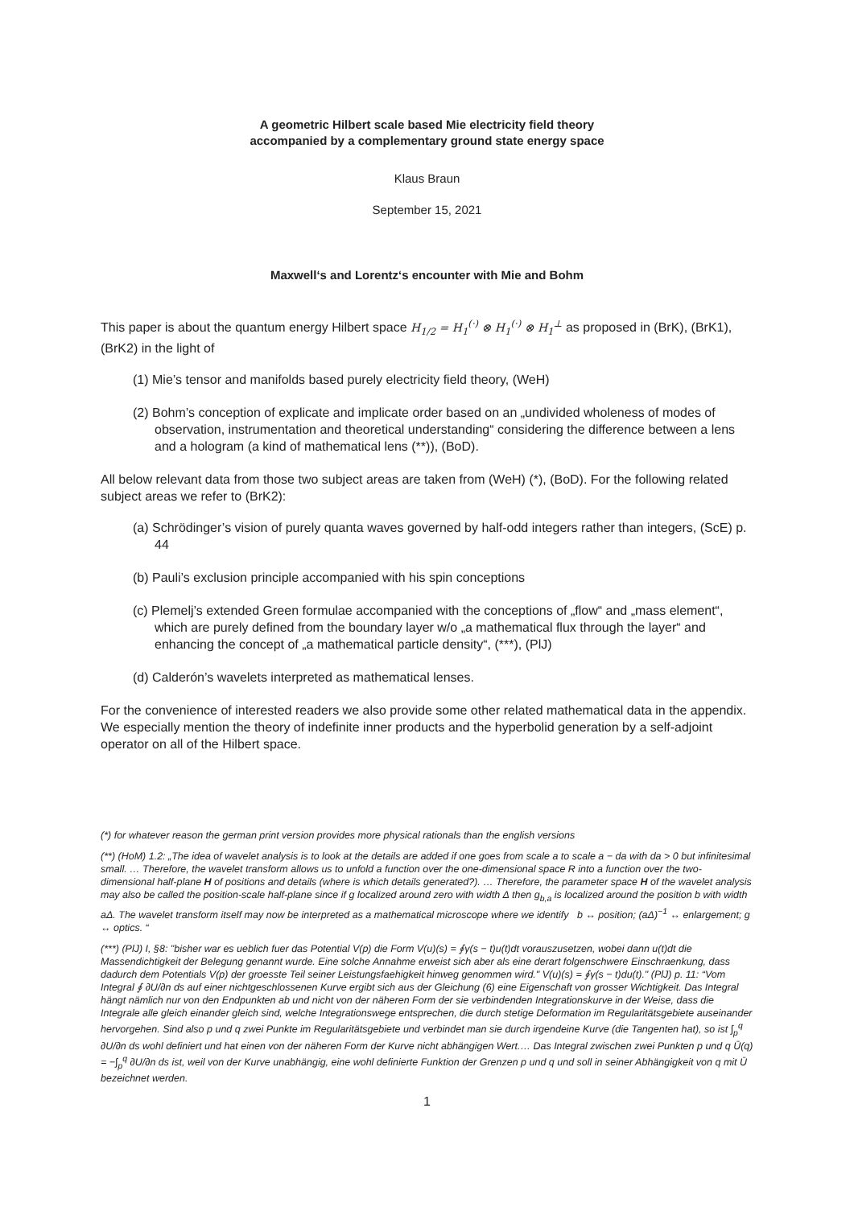A geometric Hilbert scale based Mie electricity field theory
accompanied by a complementary ground state energy space
Klaus Braun
September 15, 2021
Maxwell‘s and Lorentz‘s encounter with Mie and Bohm
This paper is about the quantum energy Hilbert space H<sub>1/2</sub> = H<sub>1</sub><sup>(·)</sup> ⊗ H<sub>1</sub><sup>(·)</sup> ⊗ H<sub>1</sub><sup>⊥</sup> as proposed in (BrK), (BrK1), (BrK2) in the light of
(1) Mie’s tensor and manifolds based purely electricity field theory, (WeH)
(2) Bohm’s conception of explicate and implicate order based on an „undivided wholeness of modes of observation, instrumentation and theoretical understanding“ considering the difference between a lens and a hologram (a kind of mathematical lens (**)), (BoD).
All below relevant data from those two subject areas are taken from (WeH) (*), (BoD). For the following related subject areas we refer to (BrK2):
(a) Schrödinger’s vision of purely quanta waves governed by half-odd integers rather than integers, (ScE) p. 44
(b) Pauli’s exclusion principle accompanied with his spin conceptions
(c) Plemelj’s extended Green formulae accompanied with the conceptions of „flow“ and „mass element“, which are purely defined from the boundary layer w/o „a mathematical flux through the layer“ and enhancing the concept of „a mathematical particle density“, (***), (PlJ)
(d) Calderón’s wavelets interpreted as mathematical lenses.
For the convenience of interested readers we also provide some other related mathematical data in the appendix. We especially mention the theory of indefinite inner products and the hyperbolid generation by a self-adjoint operator on all of the Hilbert space.
(*) for whatever reason the german print version provides more physical rationals than the english versions
(**) (HoM) 1.2: „The idea of wavelet analysis is to look at the details are added if one goes from scale a to scale a − da with da > 0 but infinitesimal small. … Therefore, the wavelet transform allows us to unfold a function over the one-dimensional space R into a function over the two-dimensional half-plane H of positions and details (where is which details generated?). … Therefore, the parameter space H of the wavelet analysis may also be called the position-scale half-plane since if g localized around zero with width Δ then g<sub>b,a</sub> is localized around the position b with width aΔ. The wavelet transform itself may now be interpreted as a mathematical microscope where we identify b ↔ position; (aΔ)<sup>−1</sup> ↔ enlargement; g ↔ optics. “
(***) (PlJ) I, §8: "bisher war es ueblich fuer das Potential V(p) die Form V(u)(s) = ∮γ(s − t)u(t)dt vorauszusetzen, wobei dann u(t)dt die Massendichtigkeit der Belegung genannt wurde. Eine solche Annahme erweist sich aber als eine derart folgenschwere Einschraenkung, dass dadurch dem Potentials V(p) der groesste Teil seiner Leistungsfaehigkeit hinweg genommen wird." V(u)(s) = ∮γ(s − t)du(t)." (PlJ) p. 11: “Vom Integral ∮ ∂U/∂n ds auf einer nichtgeschlossenen Kurve ergibt sich aus der Gleichung (6) eine Eigenschaft von grosser Wichtigkeit. Das Integral hängt nämlich nur von den Endpunkten ab und nicht von der näheren Form der sie verbindenden Integrationskurve in der Weise, dass die Integrale alle gleich einander gleich sind, welche Integrationswege entsprechen, die durch stetige Deformation im Regularitätsgebiete auseinander hervorgehen. Sind also p und q zwei Punkte im Regularitätsgebiete und verbindet man sie durch irgendeine Kurve (die Tangenten hat), so ist ∫<sub>p</sub><sup>q</sup> ∂U/∂n ds wohl definiert und hat einen von der näheren Form der Kurve nicht abhängigen Wert.… Das Integral zwischen zwei Punkten p und q Ū(q) = −∫<sub>p</sub><sup>q</sup> ∂U/∂n ds ist, weil von der Kurve unabhängig, eine wohl definierte Funktion der Grenzen p und q und soll in seiner Abhängigkeit von q mit Ū bezeichnet werden.
1